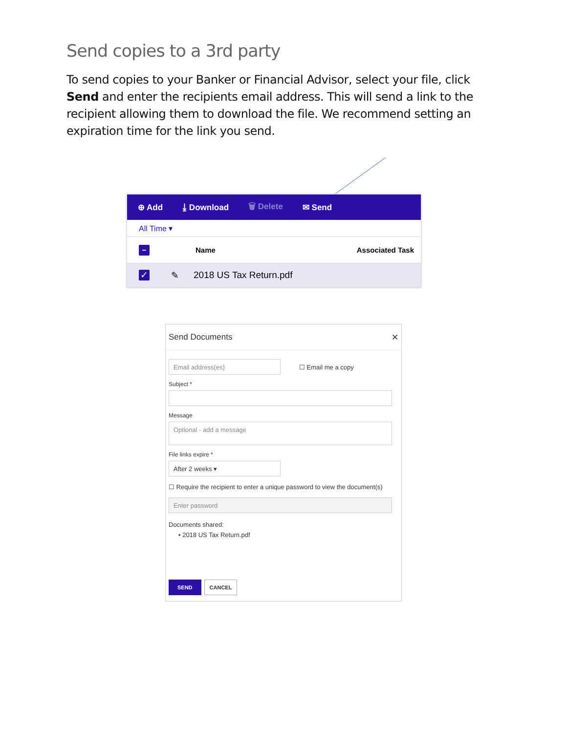Send copies to a 3rd party
To send copies to your Banker or Financial Advisor, select your file, click Send and enter the recipients email address. This will send a link to the recipient allowing them to download the file. We recommend setting an expiration time for the link you send.
⊕ Add ⤓ Download 🗑 Delete ✉ Send
All Time ▾
− Name Associated Task
✓ ✎ 2018 US Tax Return.pdf
Send Documents ✕
Email address(es)
☐ Email me a copy
Subject *
Message
Optional - add a message
File links expire *
After 2 weeks ▾
☐ Require the recipient to enter a unique password to view the document(s)
Enter password
Documents shared:
• 2018 US Tax Return.pdf
SEND CANCEL